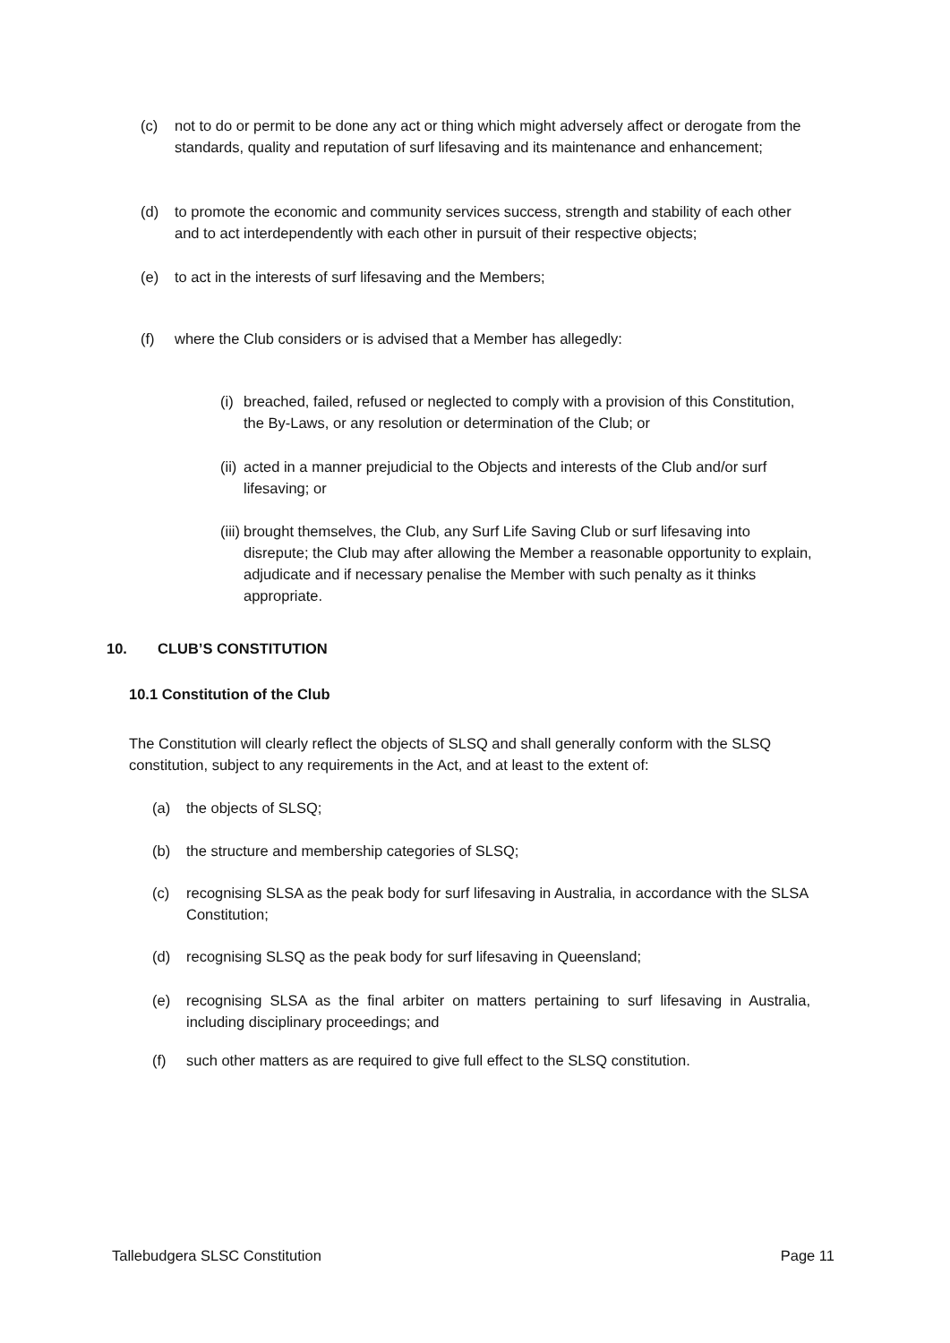(c) not to do or permit to be done any act or thing which might adversely affect or derogate from the standards, quality and reputation of surf lifesaving and its maintenance and enhancement;
(d) to promote the economic and community services success, strength and stability of each other and to act interdependently with each other in pursuit of their respective objects;
(e) to act in the interests of surf lifesaving and the Members;
(f) where the Club considers or is advised that a Member has allegedly:
(i)
breached, failed, refused or neglected to comply with a provision of this Constitution, the By-Laws, or any resolution or determination of the Club; or
(ii)
acted in a manner prejudicial to the Objects and interests of the Club and/or surf lifesaving; or
(iii)
brought themselves, the Club, any Surf Life Saving Club or surf lifesaving into disrepute; the Club may after allowing the Member a reasonable opportunity to explain, adjudicate and if necessary penalise the Member with such penalty as it thinks appropriate.
10. CLUB’S CONSTITUTION
10.1 Constitution of the Club
The Constitution will clearly reflect the objects of SLSQ and shall generally conform with the SLSQ constitution, subject to any requirements in the Act, and at least to the extent of:
(a) the objects of SLSQ;
(b) the structure and membership categories of SLSQ;
(c) recognising SLSA as the peak body for surf lifesaving in Australia, in accordance with the SLSA Constitution;
(d) recognising SLSQ as the peak body for surf lifesaving in Queensland;
(e) recognising SLSA as the final arbiter on matters pertaining to surf lifesaving in Australia, including disciplinary proceedings; and
(f) such other matters as are required to give full effect to the SLSQ constitution.
Tallebudgera SLSC Constitution Page 11